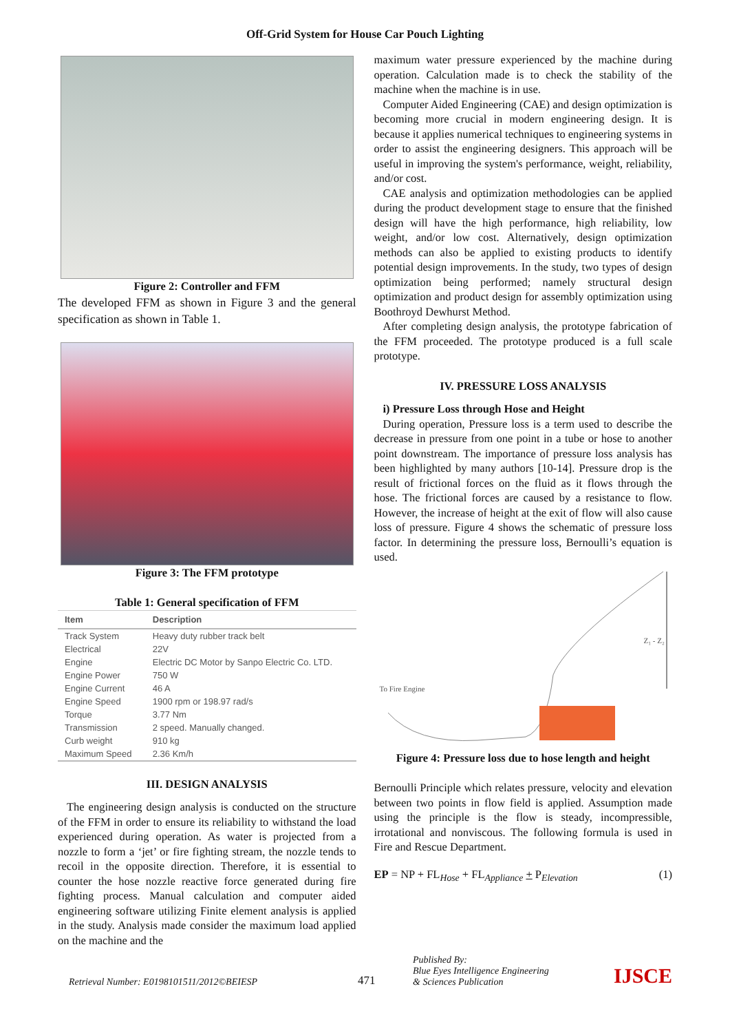Off-Grid System for House Car Pouch Lighting
Figure 2: Controller and FFM
The developed FFM as shown in Figure 3 and the general specification as shown in Table 1.
Figure 3: The FFM prototype
Table 1: General specification of FFM
| Item | Description |
| --- | --- |
| Track System | Heavy duty rubber track belt |
| Electrical | 22V |
| Engine | Electric DC Motor by Sanpo Electric Co. LTD. |
| Engine Power | 750 W |
| Engine Current | 46 A |
| Engine Speed | 1900 rpm or 198.97 rad/s |
| Torque | 3.77 Nm |
| Transmission | 2 speed. Manually changed. |
| Curb weight | 910 kg |
| Maximum Speed | 2.36 Km/h |
III. DESIGN ANALYSIS
The engineering design analysis is conducted on the structure of the FFM in order to ensure its reliability to withstand the load experienced during operation. As water is projected from a nozzle to form a ‘jet’ or fire fighting stream, the nozzle tends to recoil in the opposite direction. Therefore, it is essential to counter the hose nozzle reactive force generated during fire fighting process. Manual calculation and computer aided engineering software utilizing Finite element analysis is applied in the study. Analysis made consider the maximum load applied on the machine and the
maximum water pressure experienced by the machine during operation. Calculation made is to check the stability of the machine when the machine is in use.
Computer Aided Engineering (CAE) and design optimization is becoming more crucial in modern engineering design. It is because it applies numerical techniques to engineering systems in order to assist the engineering designers. This approach will be useful in improving the system's performance, weight, reliability, and/or cost.
CAE analysis and optimization methodologies can be applied during the product development stage to ensure that the finished design will have the high performance, high reliability, low weight, and/or low cost. Alternatively, design optimization methods can also be applied to existing products to identify potential design improvements. In the study, two types of design optimization being performed; namely structural design optimization and product design for assembly optimization using Boothroyd Dewhurst Method.
After completing design analysis, the prototype fabrication of the FFM proceeded. The prototype produced is a full scale prototype.
IV. PRESSURE LOSS ANALYSIS
i) Pressure Loss through Hose and Height
During operation, Pressure loss is a term used to describe the decrease in pressure from one point in a tube or hose to another point downstream. The importance of pressure loss analysis has been highlighted by many authors [10-14]. Pressure drop is the result of frictional forces on the fluid as it flows through the hose. The frictional forces are caused by a resistance to flow. However, the increase of height at the exit of flow will also cause loss of pressure. Figure 4 shows the schematic of pressure loss factor. In determining the pressure loss, Bernoulli’s equation is used.
To Fire Engine
Z₁ - Z₂
Figure 4: Pressure loss due to hose length and height
Bernoulli Principle which relates pressure, velocity and elevation between two points in flow field is applied. Assumption made using the principle is the flow is steady, incompressible, irrotational and nonviscous. The following formula is used in Fire and Rescue Department.
EP = NP + FL<sub>Hose</sub> + FL<sub>Appliance</sub> + P<sub>Elevation</sub> (1)
Retrieval Number: E0198101511/2012©BEIESP 471 Published By:
Blue Eyes Intelligence Engineering
& Sciences Publication IJSCE